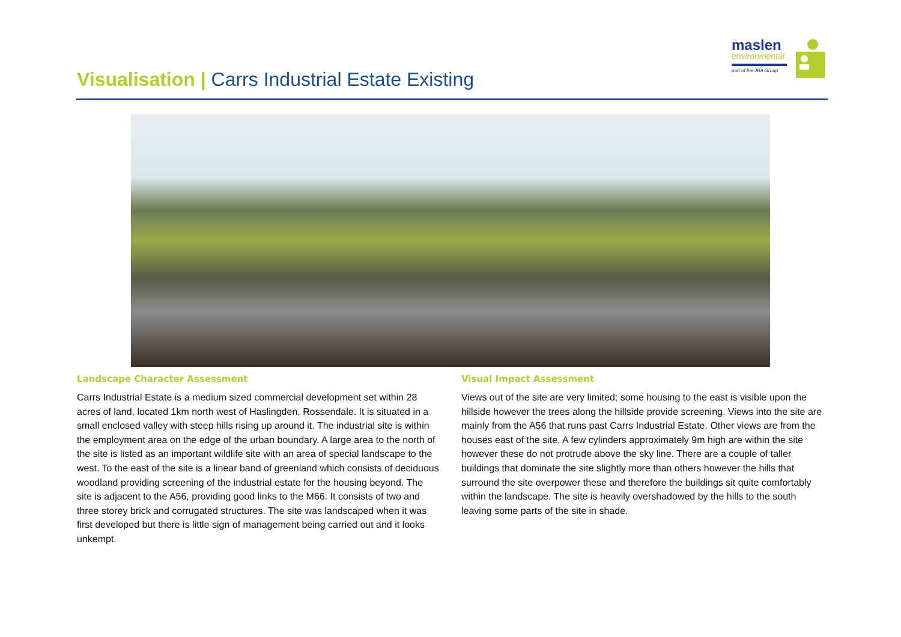maslen
environmental
part of the JBA Group
Visualisation | Carrs Industrial Estate Existing
Landscape Character Assessment
Carrs Industrial Estate is a medium sized commercial development set within 28 acres of land, located 1km north west of Haslingden, Rossendale. It is situated in a small enclosed valley with steep hills rising up around it. The industrial site is within the employment area on the edge of the urban boundary. A large area to the north of the site is listed as an important wildlife site with an area of special landscape to the west. To the east of the site is a linear band of greenland which consists of deciduous woodland providing screening of the industrial estate for the housing beyond. The site is adjacent to the A56, providing good links to the M66. It consists of two and three storey brick and corrugated structures. The site was landscaped when it was first developed but there is little sign of management being carried out and it looks unkempt.
Visual Impact Assessment
Views out of the site are very limited; some housing to the east is visible upon the hillside however the trees along the hillside provide screening. Views into the site are mainly from the A56 that runs past Carrs Industrial Estate. Other views are from the houses east of the site. A few cylinders approximately 9m high are within the site however these do not protrude above the sky line. There are a couple of taller buildings that dominate the site slightly more than others however the hills that surround the site overpower these and therefore the buildings sit quite comfortably within the landscape. The site is heavily overshadowed by the hills to the south leaving some parts of the site in shade.